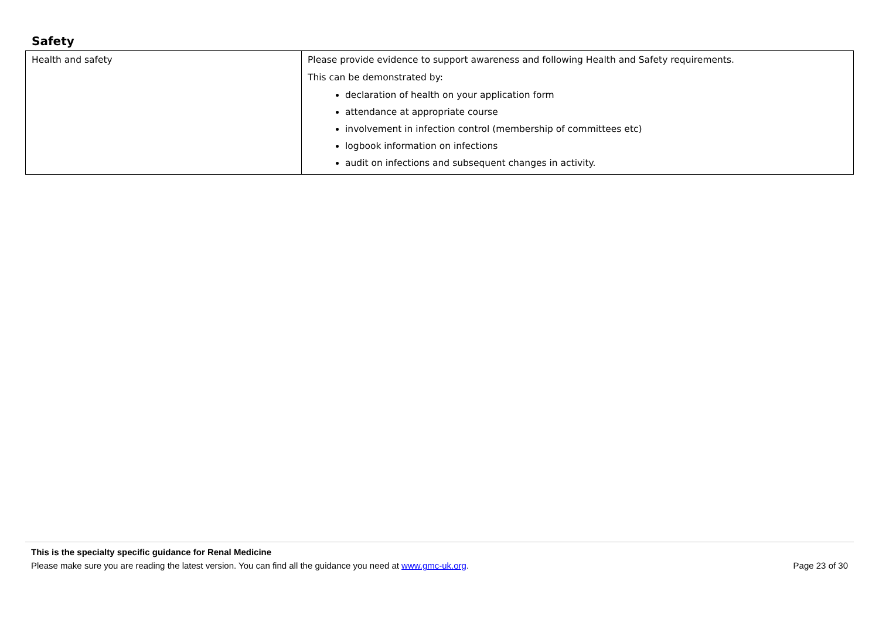Safety
| Health and safety | Please provide evidence to support awareness and following Health and Safety requirements. This can be demonstrated by: declaration of health on your application form attendance at appropriate course involvement in infection control (membership of committees etc) logbook information on infections audit on infections and subsequent changes in activity. |
This is the specialty specific guidance for Renal Medicine
Please make sure you are reading the latest version. You can find all the guidance you need at www.gmc-uk.org. Page 23 of 30